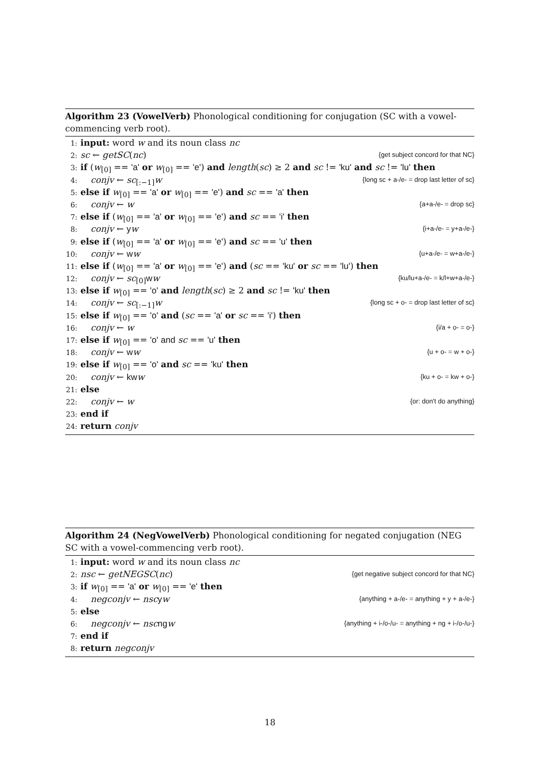Algorithm 23 (VowelVerb) Phonological conditioning for conjugation (SC with a vowel-commencing verb root).
1: input: word w and its noun class nc
2: sc ← getSC(nc) {get subject concord for that NC}
3: if (w<sub>[0]</sub> == 'a' or w<sub>[0]</sub> == 'e') and length(sc) ≥ 2 and sc != 'ku' and sc != 'lu' then
4: conjv ← sc<sub>[:−1]</sub>w {long sc + a-/e- = drop last letter of sc}
5: else if w<sub>[0]</sub> == 'a' or w<sub>[0]</sub> == 'e') and sc == 'a' then
6: conjv ← w {a+a-/e- = drop sc}
7: else if (w<sub>[0]</sub> == 'a' or w<sub>[0]</sub> == 'e') and sc == 'i' then
8: conjv ← yw {i+a-/e- = y+a-/e-}
9: else if (w<sub>[0]</sub> == 'a' or w<sub>[0]</sub> == 'e') and sc == 'u' then
10: conjv ← ww {u+a-/e- = w+a-/e-}
11: else if (w<sub>[0]</sub> == 'a' or w<sub>[0]</sub> == 'e') and (sc == 'ku' or sc == 'lu') then
12: conjv ← sc<sub>[0]</sub>ww {ku/lu+a-/e- = k/l+w+a-/e-}
13: else if w<sub>[0]</sub> == 'o' and length(sc) ≥ 2 and sc != 'ku' then
14: conjv ← sc<sub>[:−1]</sub>w {long sc + o- = drop last letter of sc}
15: else if w<sub>[0]</sub> == 'o' and (sc == 'a' or sc == 'i') then
16: conjv ← w {i/a + o- = o-}
17: else if w<sub>[0]</sub> == 'o' and sc == 'u' then
18: conjv ← ww {u + o- = w + o-}
19: else if w<sub>[0]</sub> == 'o' and sc == 'ku' then
20: conjv ← kw w {ku + o- = kw + o-}
21: else
22: conjv ← w {or: don't do anything}
23: end if
24: return conjv
Algorithm 24 (NegVowelVerb) Phonological conditioning for negated conjugation (NEG SC with a vowel-commencing verb root).
1: input: word w and its noun class nc
2: nsc ← getNEGSC(nc) {get negative subject concord for that NC}
3: if w<sub>[0]</sub> == 'a' or w<sub>[0]</sub> == 'e' then
4: negconjv ← nsc yw {anything + a-/e- = anything + y + a-/e-}
5: else
6: negconjv ← nsc ng w {anything + i-/o-/u- = anything + ng + i-/o-/u-}
7: end if
8: return negconjv
18